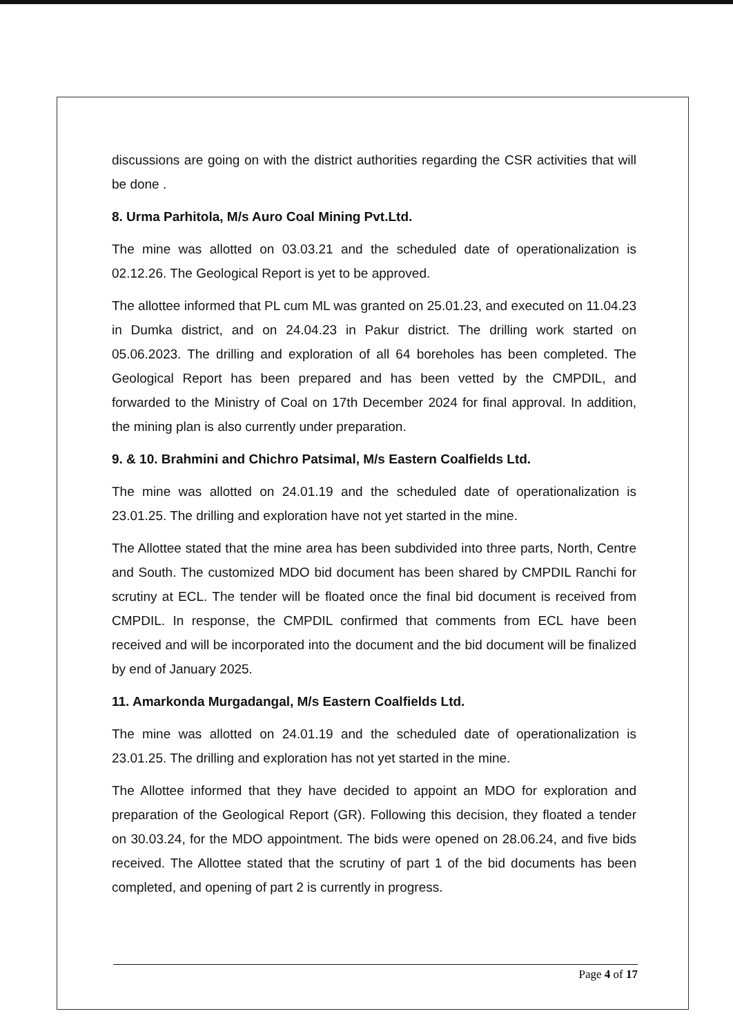discussions are going on with the district authorities regarding the CSR activities that will be done .
8. Urma Parhitola, M/s Auro Coal Mining Pvt.Ltd.
The mine was allotted on 03.03.21 and the scheduled date of operationalization is 02.12.26. The Geological Report is yet to be approved.
The allottee informed that PL cum ML was granted on 25.01.23, and executed on 11.04.23 in Dumka district, and on 24.04.23 in Pakur district. The drilling work started on 05.06.2023. The drilling and exploration of all 64 boreholes has been completed. The Geological Report has been prepared and has been vetted by the CMPDIL, and forwarded to the Ministry of Coal on 17th December 2024 for final approval. In addition, the mining plan is also currently under preparation.
9. & 10. Brahmini and Chichro Patsimal, M/s Eastern Coalfields Ltd.
The mine was allotted on 24.01.19 and the scheduled date of operationalization is 23.01.25. The drilling and exploration have not yet started in the mine.
The Allottee stated that the mine area has been subdivided into three parts, North, Centre and South. The customized MDO bid document has been shared by CMPDIL Ranchi for scrutiny at ECL. The tender will be floated once the final bid document is received from CMPDIL. In response, the CMPDIL confirmed that comments from ECL have been received and will be incorporated into the document and the bid document will be finalized by end of January 2025.
11. Amarkonda Murgadangal, M/s Eastern Coalfields Ltd.
The mine was allotted on 24.01.19 and the scheduled date of operationalization is 23.01.25. The drilling and exploration has not yet started in the mine.
The Allottee informed that they have decided to appoint an MDO for exploration and preparation of the Geological Report (GR). Following this decision, they floated a tender on 30.03.24, for the MDO appointment. The bids were opened on 28.06.24, and five bids received. The Allottee stated that the scrutiny of part 1 of the bid documents has been completed, and opening of part 2 is currently in progress.
Page 4 of 17